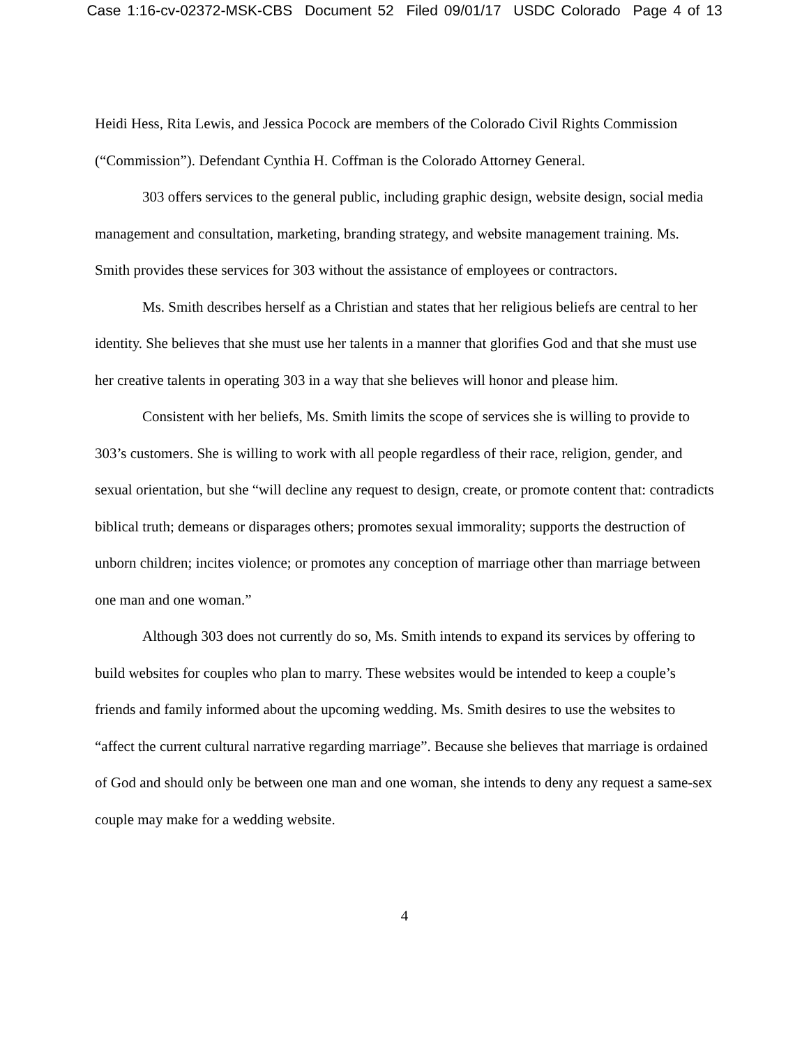Case 1:16-cv-02372-MSK-CBS Document 52 Filed 09/01/17 USDC Colorado Page 4 of 13
Heidi Hess, Rita Lewis, and Jessica Pocock are members of the Colorado Civil Rights Commission (“Commission”). Defendant Cynthia H. Coffman is the Colorado Attorney General.
303 offers services to the general public, including graphic design, website design, social media management and consultation, marketing, branding strategy, and website management training. Ms. Smith provides these services for 303 without the assistance of employees or contractors.
Ms. Smith describes herself as a Christian and states that her religious beliefs are central to her identity. She believes that she must use her talents in a manner that glorifies God and that she must use her creative talents in operating 303 in a way that she believes will honor and please him.
Consistent with her beliefs, Ms. Smith limits the scope of services she is willing to provide to 303’s customers. She is willing to work with all people regardless of their race, religion, gender, and sexual orientation, but she “will decline any request to design, create, or promote content that: contradicts biblical truth; demeans or disparages others; promotes sexual immorality; supports the destruction of unborn children; incites violence; or promotes any conception of marriage other than marriage between one man and one woman.”
Although 303 does not currently do so, Ms. Smith intends to expand its services by offering to build websites for couples who plan to marry. These websites would be intended to keep a couple’s friends and family informed about the upcoming wedding. Ms. Smith desires to use the websites to “affect the current cultural narrative regarding marriage”. Because she believes that marriage is ordained of God and should only be between one man and one woman, she intends to deny any request a same-sex couple may make for a wedding website.
4